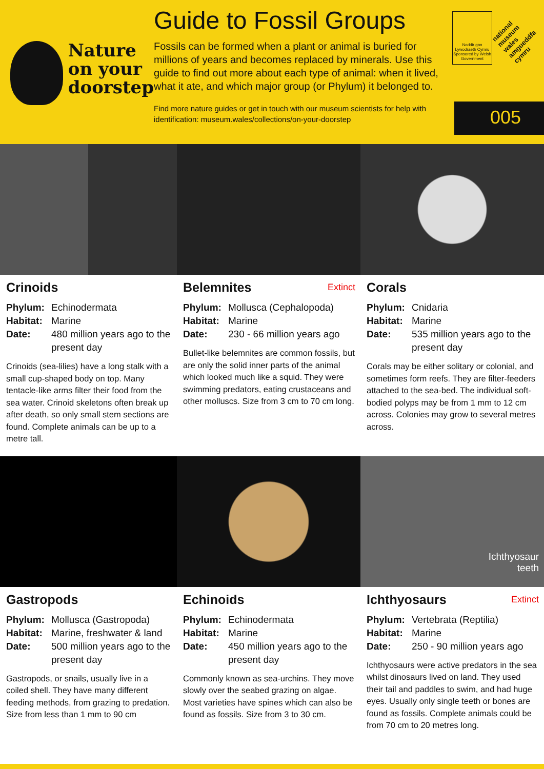Nature
on your
doorstep
Guide to Fossil Groups
Fossils can be formed when a plant or animal is buried for millions of years and becomes replaced by minerals. Use this guide to find out more about each type of animal: when it lived, what it ate, and which major group (or Phylum) it belonged to.
Find more nature guides or get in touch with our museum scientists for help with identification: museum.wales/collections/on-your-doorstep
Noddir gan Lywodraeth Cymru Sponsored by Welsh Government
national museum wales
amgueddfa cymru
005
Crinoids
Phylum: Echinodermata Habitat: Marine Date: 480 million years ago to the present day
Crinoids (sea-lilies) have a long stalk with a small cup-shaped body on top. Many tentacle-like arms filter their food from the sea water. Crinoid skeletons often break up after death, so only small stem sections are found. Complete animals can be up to a metre tall.
Belemnites Extinct
Phylum: Mollusca (Cephalopoda) Habitat: Marine Date: 230 - 66 million years ago
Bullet-like belemnites are common fossils, but are only the solid inner parts of the animal which looked much like a squid. They were swimming predators, eating crustaceans and other molluscs. Size from 3 cm to 70 cm long.
Corals
Phylum: Cnidaria Habitat: Marine Date: 535 million years ago to the present day
Corals may be either solitary or colonial, and sometimes form reefs. They are filter-feeders attached to the sea-bed. The individual soft-bodied polyps may be from 1 mm to 12 cm across. Colonies may grow to several metres across.
Gastropods
Phylum: Mollusca (Gastropoda) Habitat: Marine, freshwater & land Date: 500 million years ago to the present day
Gastropods, or snails, usually live in a coiled shell. They have many different feeding methods, from grazing to predation. Size from less than 1 mm to 90 cm
Echinoids
Phylum: Echinodermata Habitat: Marine Date: 450 million years ago to the present day
Commonly known as sea-urchins. They move slowly over the seabed grazing on algae. Most varieties have spines which can also be found as fossils. Size from 3 to 30 cm.
Ichthyosaur
teeth
Ichthyosaurs Extinct
Phylum: Vertebrata (Reptilia) Habitat: Marine Date: 250 - 90 million years ago
Ichthyosaurs were active predators in the sea whilst dinosaurs lived on land. They used their tail and paddles to swim, and had huge eyes. Usually only single teeth or bones are found as fossils. Complete animals could be from 70 cm to 20 metres long.